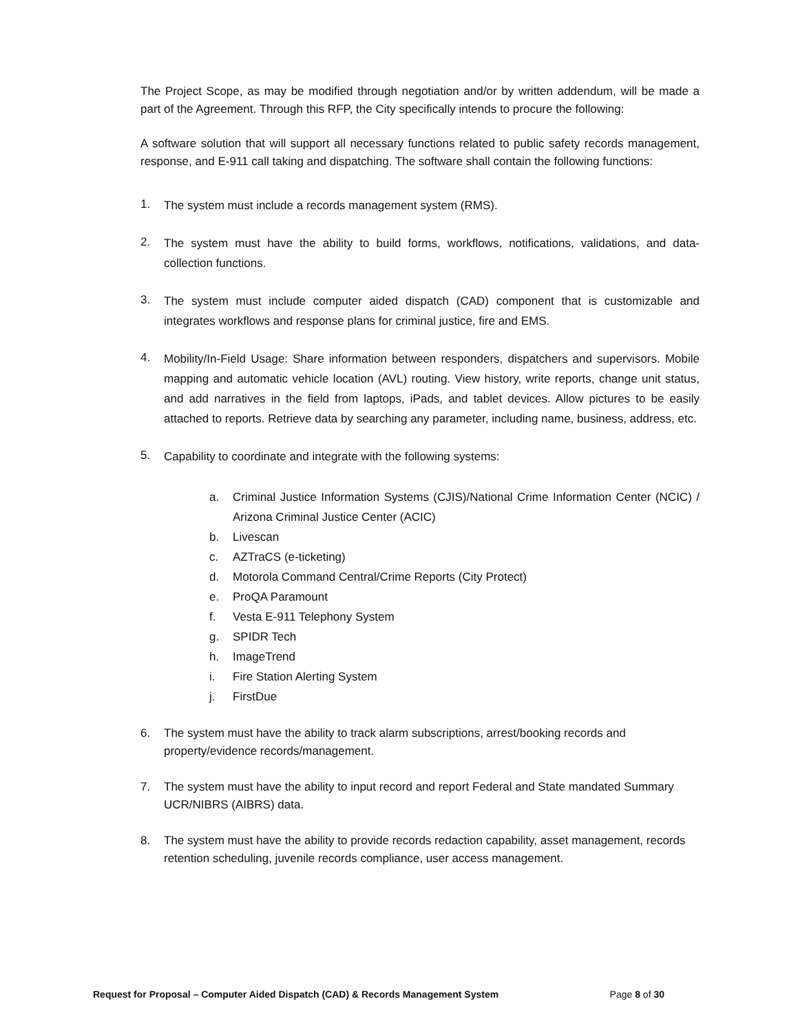The Project Scope, as may be modified through negotiation and/or by written addendum, will be made a part of the Agreement. Through this RFP, the City specifically intends to procure the following:
A software solution that will support all necessary functions related to public safety records management, response, and E-911 call taking and dispatching. The software shall contain the following functions:
1. The system must include a records management system (RMS).
2. The system must have the ability to build forms, workflows, notifications, validations, and data-collection functions.
3. The system must include computer aided dispatch (CAD) component that is customizable and integrates workflows and response plans for criminal justice, fire and EMS.
4. Mobility/In-Field Usage: Share information between responders, dispatchers and supervisors. Mobile mapping and automatic vehicle location (AVL) routing. View history, write reports, change unit status, and add narratives in the field from laptops, iPads, and tablet devices. Allow pictures to be easily attached to reports. Retrieve data by searching any parameter, including name, business, address, etc.
5. Capability to coordinate and integrate with the following systems:
a. Criminal Justice Information Systems (CJIS)/National Crime Information Center (NCIC) / Arizona Criminal Justice Center (ACIC)
b. Livescan
c. AZTraCS (e-ticketing)
d. Motorola Command Central/Crime Reports (City Protect)
e. ProQA Paramount
f. Vesta E-911 Telephony System
g. SPIDR Tech
h. ImageTrend
i. Fire Station Alerting System
j. FirstDue
6. The system must have the ability to track alarm subscriptions, arrest/booking records and property/evidence records/management.
7. The system must have the ability to input record and report Federal and State mandated Summary UCR/NIBRS (AIBRS) data.
8. The system must have the ability to provide records redaction capability, asset management, records retention scheduling, juvenile records compliance, user access management.
Request for Proposal – Computer Aided Dispatch (CAD) & Records Management System Page 8 of 30